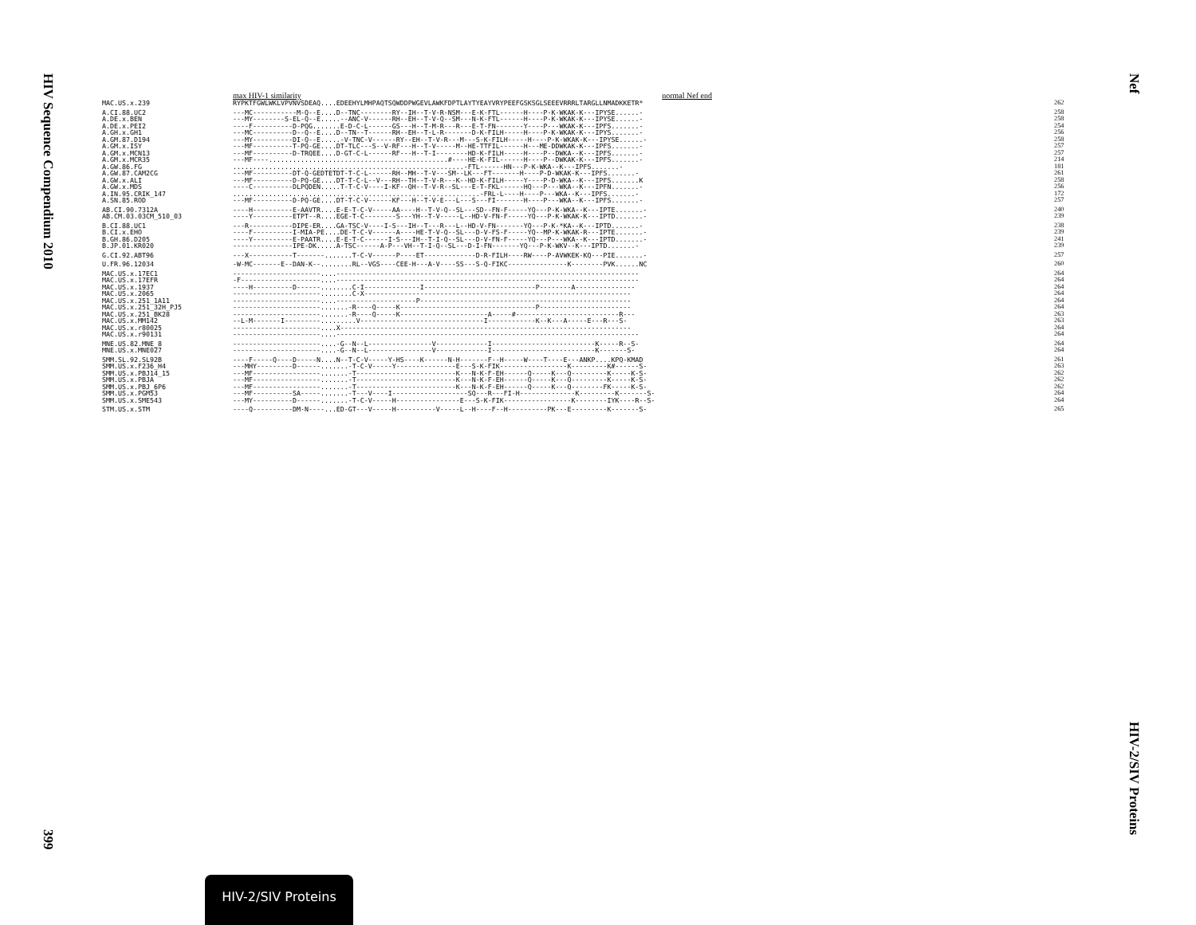HIV Sequence Compendium 2010
399
Nef
HIV-2/SIV Proteins
max HIV-1 similarity normal Nef end
| MAC.US.x.239 | RYPKTFGWLWKLVPVNVSDEAQ....EDEEHYLMHPAQTSQWDDPWGEVLAWKFDPTLAYTYEAYVRYPEEFGSKSGLSEEEVRRRLTARGLLNMADKKETR* | 262 |
| A.CI.88.UC2 | ---MC-----------M-Q--E....D--TNC--------RY--IH--T-V-R-NSM---E-K-FTL------H----P-K-WKAK-K---IPYSE......- | 258 |
| A.DE.x.BEN | ---MY--------S-EL-Q--E.....--ANC-V------RH--EH--T-V-Q--SM---N-K-FTL------H----P-K-WKAK-K---IPYSE......- | 258 |
| A.DE.x.PEI2 | ----F----------D-PQG.......E-D-C-L------GS---H--T-M-R---R---E-T-FN-------Y----P---WKAK-K---IPFS.......- | 254 |
| A.GH.x.GH1 | ---MC----------D--Q--E....D--TN--T------RH--EH--T-L-R-------D-K-FILH-----H----P-K-WKAK-K---IPYS.......- | 256 |
| A.GM.87.D194 | ---MY----------DI-Q--E.....-V-TNC-V------RY--EH--T-V-R---M---S-K-FILH-----H----P-K-WKAK-K---IPYSE......- | 258 |
| A.GM.x.ISY | ---MF----------T-PQ-GE....DT-TLC---S--V-RF---H--T-V-----M--HE-TTFIL------H---ME-DDWKAK-K---IPFS.......- | 257 |
| A.GM.x.MCN13 | ---MF----------D-TRQEE....D-GT-C-L------RF---H--T-I--------HD-K-FILH-----H----P--DWKA--K---IPFS.......- | 257 |
| A.GM.x.MCR35 | ---MF----.............................................#----HE-K-FIL------H----P--DWKAK-K---IPFS.......- | 214 |
| A.GW.86.FG | ..........................................................-FTL------HN---P-K-WKA--K---IPFS.......- | 181 |
| A.GW.87.CAM2CG | ---MF----------DT-Q-GEDTETDT-T-C-L------RH--MH--T-V---SM--LK---FT-------H----P-D-WKAK-K---IPFS.......- | 261 |
| A.GW.x.ALI | ---MF----------D-PQ-GE....DT-T-C-L--V---RH--TH--T-V-R---K--HD-K-FILH-----Y----P-D-WKA--K---IPFS.......K | 258 |
| A.GW.x.MDS | ----C----------DLPQDEN.....T-T-C-V----I-KF--QH--T-V-R--SL---E-T-FKL------HQ---P---WKA--K---IPFN.......- | 256 |
| A.IN.95.CRIK_147 | ..............................................................-FRL-L----H----P---WKA--K---IPFS.......- | 172 |
| A.SN.85.ROD | ---MF----------D-PQ-GE....DT-T-C-V------KF---H--T-V-E---L---S---FI-------H----P---WKA--K---IPFS.......- | 257 |
| AB.CI.90.7312A | ----H----------E-AAVTR....E-E-T-C-V-----AA----H--T-V-Q--SL---SD--FN-F-----YQ---P-K-WKA--K---IPTE.......- | 240 |
| AB.CM.03.03CM_510_03 | ----Y----------ETPT--R....EGE-T-C--------S---YH--T-V-----L--HD-V-FN-F-----YQ---P-K-WKAK-K---IPTD.......- | 239 |
| B.CI.88.UC1 | ---R-----------DIPE-ER....GA-TSC-V----I-S---IH--T---R---L--HD-V-FN-------YQ---P-K-*KA--K---IPTD.......- | 238 |
| B.CI.x.EHO | ----F----------I-MIA-PE....DE-T-C-V------A----HE-T-V-Q--SL---D-V-FS-F-----YQ--MP-K-WKAK-R---IPTE.......- | 239 |
| B.GH.86.D205 | ----Y----------E-PAATR....E-E-T-C------I-S---IH--T-I-Q--SL---D-V-FN-F-----YQ---P---WKA--K---IPTD.......- | 241 |
| B.JP.01.KR020 | ---------------IPE-DK.....A-TSC------A-P---VH--T-I-Q--SL---D-I-FN-------YQ---P-K-WKV--K---IPTD.......- | 239 |
| G.CI.92.ABT96 | ---X-----------T-------.......T-C-V------P----ET-------------D-R-FILH----RW----P-AVWKEK-KQ---PIE.......- | 257 |
| U.FR.96.12034 | -W-MC-------E--DAN-K--........RL--VGS----CEE-H---A-V----SS---S-Q-FIKC---------------K--------PVK......NC | 260 |
| MAC.US.x.17EC1 | ----------------------....---------------------------------------------------------------------------- | 264 |
| MAC.US.x.17EFR | -F--------------------....---------------------------------------------------------------------------- | 264 |
| MAC.US.x.1937 | ----H----------D------........C-I--------------I----------------------------P--------A--------------- | 264 |
| MAC.US.x.2065 | ----------------------........C-X------------------------------------------------------------------- | 264 |
| MAC.US.x.251_1A11 | ----------------------....--------------------P----------------------------------------------------- | 264 |
| MAC.US.x.251_32H_PJ5 | ----------------------.......-R----Q-----K----------------------------------P----------------------- | 264 |
| MAC.US.x.251_BK28 | ----------------------.......-R----Q-----K----------------------A-----#--------------------------R--- | 263 |
| MAC.US.x.MM142 | --L-M-------I---------.........V-------------------------------I------------K--K---A-----E---R---S- | 263 |
| MAC.US.x.r80025 | ----------------------....X------------------------------------------------------------------------- | 264 |
| MAC.US.x.r90131 | ----------------------....---------------------------------------------------------------------------- | 264 |
| MNE.US.82.MNE_8 | ----------------------....-G--N--L----------------V-------------I--------------------------K-----R--S- | 264 |
| MNE.US.x.MNE027 | ----------------------....-G--N--L----------------V-------------I--------------------------K-------S- | 264 |
| SMM.SL.92.SL92B | ----F-----Q----D-----N....N--T-C-V-----Y-HS----K------N-H-------F--H-----W----T----E---ANKP....KPQ-KMAD | 261 |
| SMM.US.x.F236_H4 | ---MHY---------D------.......-T-C-V-----Y---------------E---S-K-FIK-----------------K---------K#------S- | 263 |
| SMM.US.x.PBJ14_15 | ---MF-----------------.......-T-------------------------K---N-K-F-EH------Q-----K---Q---------K-----K-S- | 262 |
| SMM.US.x.PBJA | ---MF-----------------.......-T-------------------------K---N-K-F-EH------Q-----K---Q---------K-----K-S- | 262 |
| SMM.US.x.PBJ_6P6 | ---MF-----------------.......-T-------------------------K---N-K-F-EH------Q-----K---Q--------FK-----K-S- | 262 |
| SMM.US.x.PGM53 | ---MF----------SA-----.......-T---V----I-------------------SQ---R---FI-H--------------K---------K-------S- | 264 |
| SMM.US.x.SME543 | ---MY----------D------.......-T-C-V-----H----------------E---S-K-FIK-----------------K--------IYK----R--S- | 264 |
| STM.US.x.STM | ----Q----------DM-N----...ED-GT---V-----H----------V-----L--H----F--H----------PK---E---------K-------S- | 265 |
HIV-2/SIV Proteins